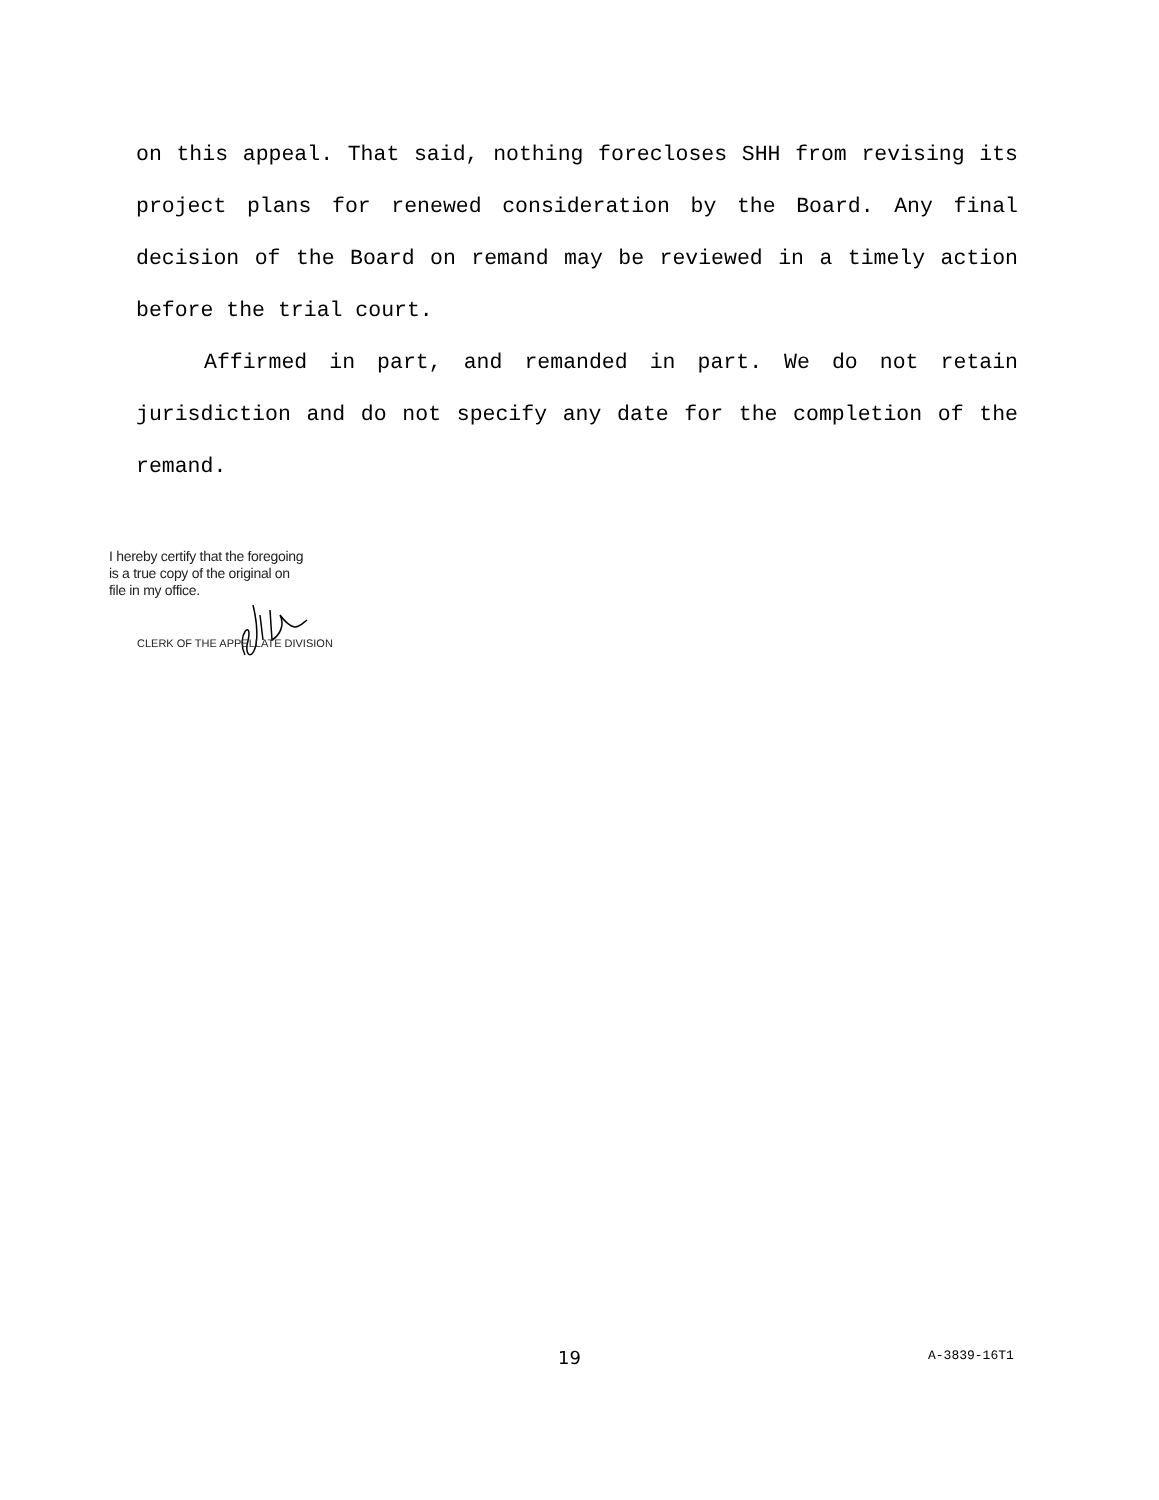on this appeal. That said, nothing forecloses SHH from revising its project plans for renewed consideration by the Board. Any final decision of the Board on remand may be reviewed in a timely action before the trial court.
Affirmed in part, and remanded in part. We do not retain jurisdiction and do not specify any date for the completion of the remand.
I hereby certify that the foregoing
is a true copy of the original on
file in my office.
CLERK OF THE APPELLATE DIVISION
19 A-3839-16T1